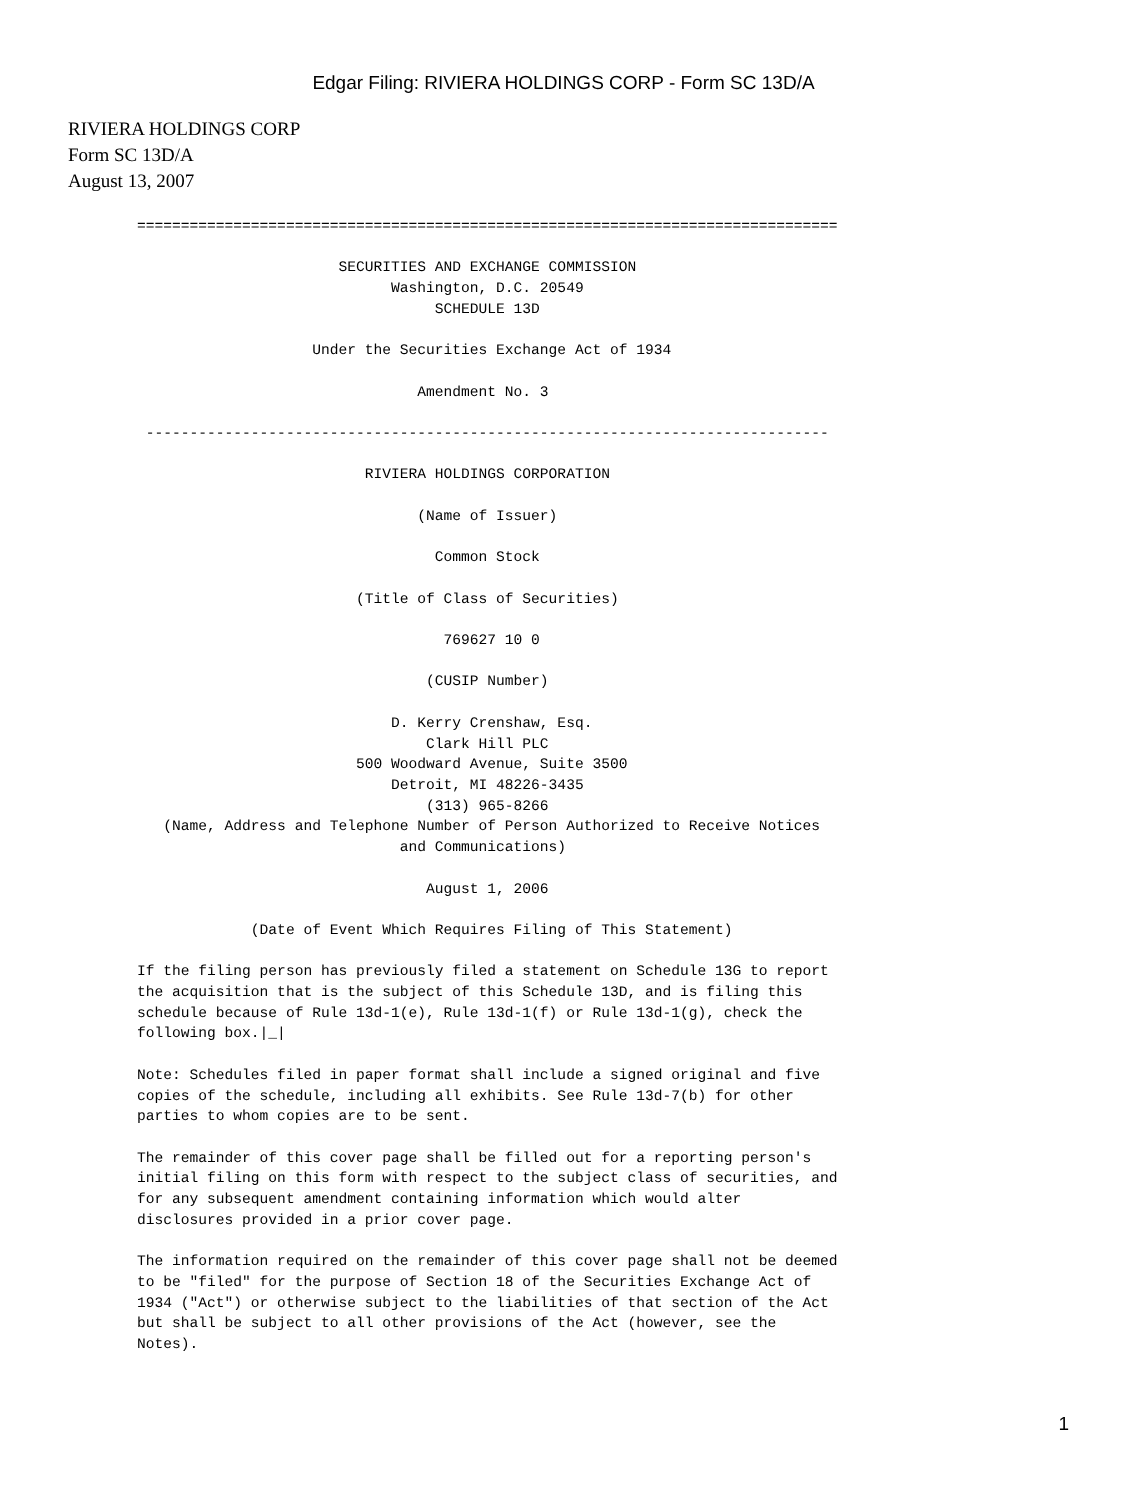Edgar Filing: RIVIERA HOLDINGS CORP - Form SC 13D/A
RIVIERA HOLDINGS CORP
Form SC 13D/A
August 13, 2007
================================================================================

                       SECURITIES AND EXCHANGE COMMISSION
                             Washington, D.C. 20549
                                  SCHEDULE 13D

                    Under the Securities Exchange Act of 1934

                                Amendment No. 3

 ------------------------------------------------------------------------------

                          RIVIERA HOLDINGS CORPORATION

                                (Name of Issuer)

                                  Common Stock

                         (Title of Class of Securities)

                                   769627 10 0

                                 (CUSIP Number)

                             D. Kerry Crenshaw, Esq.
                                 Clark Hill PLC
                         500 Woodward Avenue, Suite 3500
                             Detroit, MI 48226-3435
                                 (313) 965-8266
   (Name, Address and Telephone Number of Person Authorized to Receive Notices
                              and Communications)

                                 August 1, 2006

             (Date of Event Which Requires Filing of This Statement)

If the filing person has previously filed a statement on Schedule 13G to report
the acquisition that is the subject of this Schedule 13D, and is filing this
schedule because of Rule 13d-1(e), Rule 13d-1(f) or Rule 13d-1(g), check the
following box.|_|

Note: Schedules filed in paper format shall include a signed original and five
copies of the schedule, including all exhibits. See Rule 13d-7(b) for other
parties to whom copies are to be sent.

The remainder of this cover page shall be filled out for a reporting person's
initial filing on this form with respect to the subject class of securities, and
for any subsequent amendment containing information which would alter
disclosures provided in a prior cover page.

The information required on the remainder of this cover page shall not be deemed
to be "filed" for the purpose of Section 18 of the Securities Exchange Act of
1934 ("Act") or otherwise subject to the liabilities of that section of the Act
but shall be subject to all other provisions of the Act (however, see the
Notes).
1